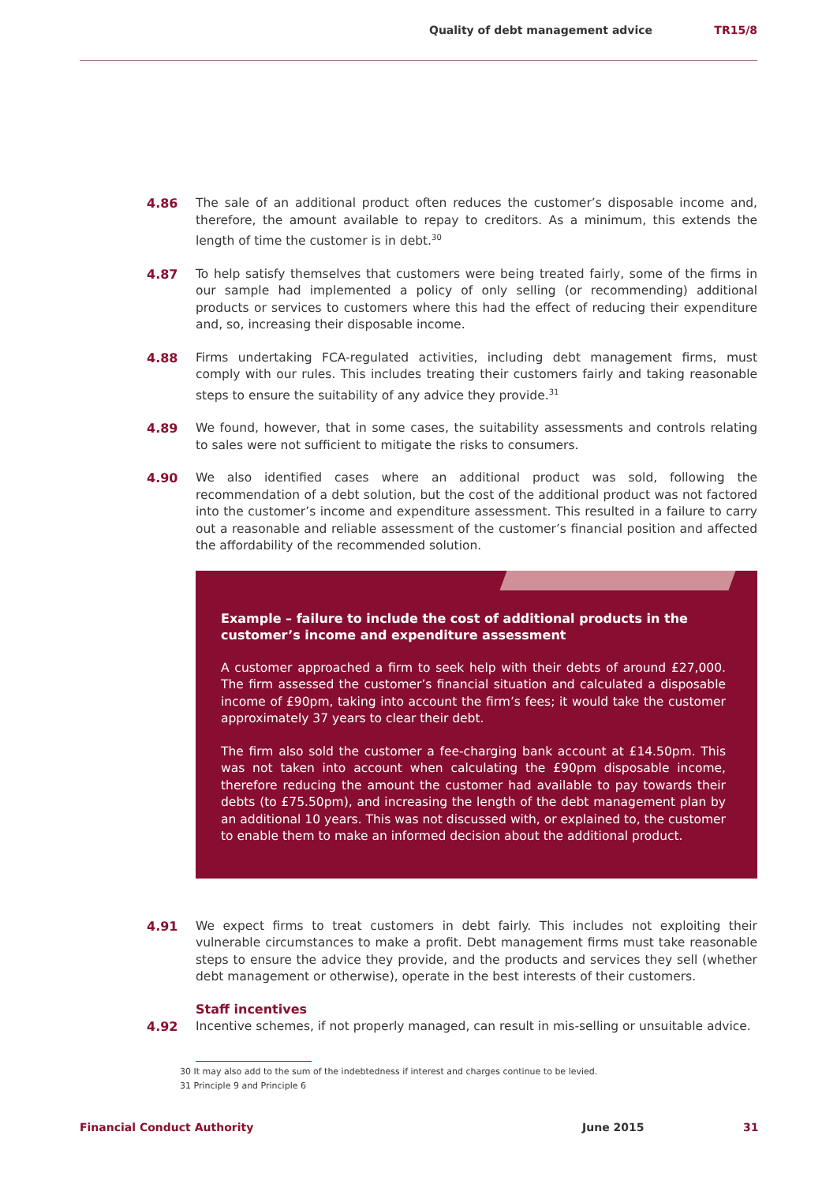Quality of debt management advice
TR15/8
4.86 The sale of an additional product often reduces the customer’s disposable income and, therefore, the amount available to repay to creditors. As a minimum, this extends the length of time the customer is in debt.<sup>30</sup>
4.87 To help satisfy themselves that customers were being treated fairly, some of the firms in our sample had implemented a policy of only selling (or recommending) additional products or services to customers where this had the effect of reducing their expenditure and, so, increasing their disposable income.
4.88 Firms undertaking FCA-regulated activities, including debt management firms, must comply with our rules. This includes treating their customers fairly and taking reasonable steps to ensure the suitability of any advice they provide.<sup>31</sup>
4.89 We found, however, that in some cases, the suitability assessments and controls relating to sales were not sufficient to mitigate the risks to consumers.
4.90 We also identified cases where an additional product was sold, following the recommendation of a debt solution, but the cost of the additional product was not factored into the customer’s income and expenditure assessment. This resulted in a failure to carry out a reasonable and reliable assessment of the customer’s financial position and affected the affordability of the recommended solution.
Example – failure to include the cost of additional products in the customer’s income and expenditure assessment
A customer approached a firm to seek help with their debts of around £27,000. The firm assessed the customer’s financial situation and calculated a disposable income of £90pm, taking into account the firm’s fees; it would take the customer approximately 37 years to clear their debt.
The firm also sold the customer a fee-charging bank account at £14.50pm. This was not taken into account when calculating the £90pm disposable income, therefore reducing the amount the customer had available to pay towards their debts (to £75.50pm), and increasing the length of the debt management plan by an additional 10 years. This was not discussed with, or explained to, the customer to enable them to make an informed decision about the additional product.
4.91 We expect firms to treat customers in debt fairly. This includes not exploiting their vulnerable circumstances to make a profit. Debt management firms must take reasonable steps to ensure the advice they provide, and the products and services they sell (whether debt management or otherwise), operate in the best interests of their customers.
Staff incentives
4.92 Incentive schemes, if not properly managed, can result in mis-selling or unsuitable advice.
30 It may also add to the sum of the indebtedness if interest and charges continue to be levied.
31 Principle 9 and Principle 6
Financial Conduct Authority June 2015 31